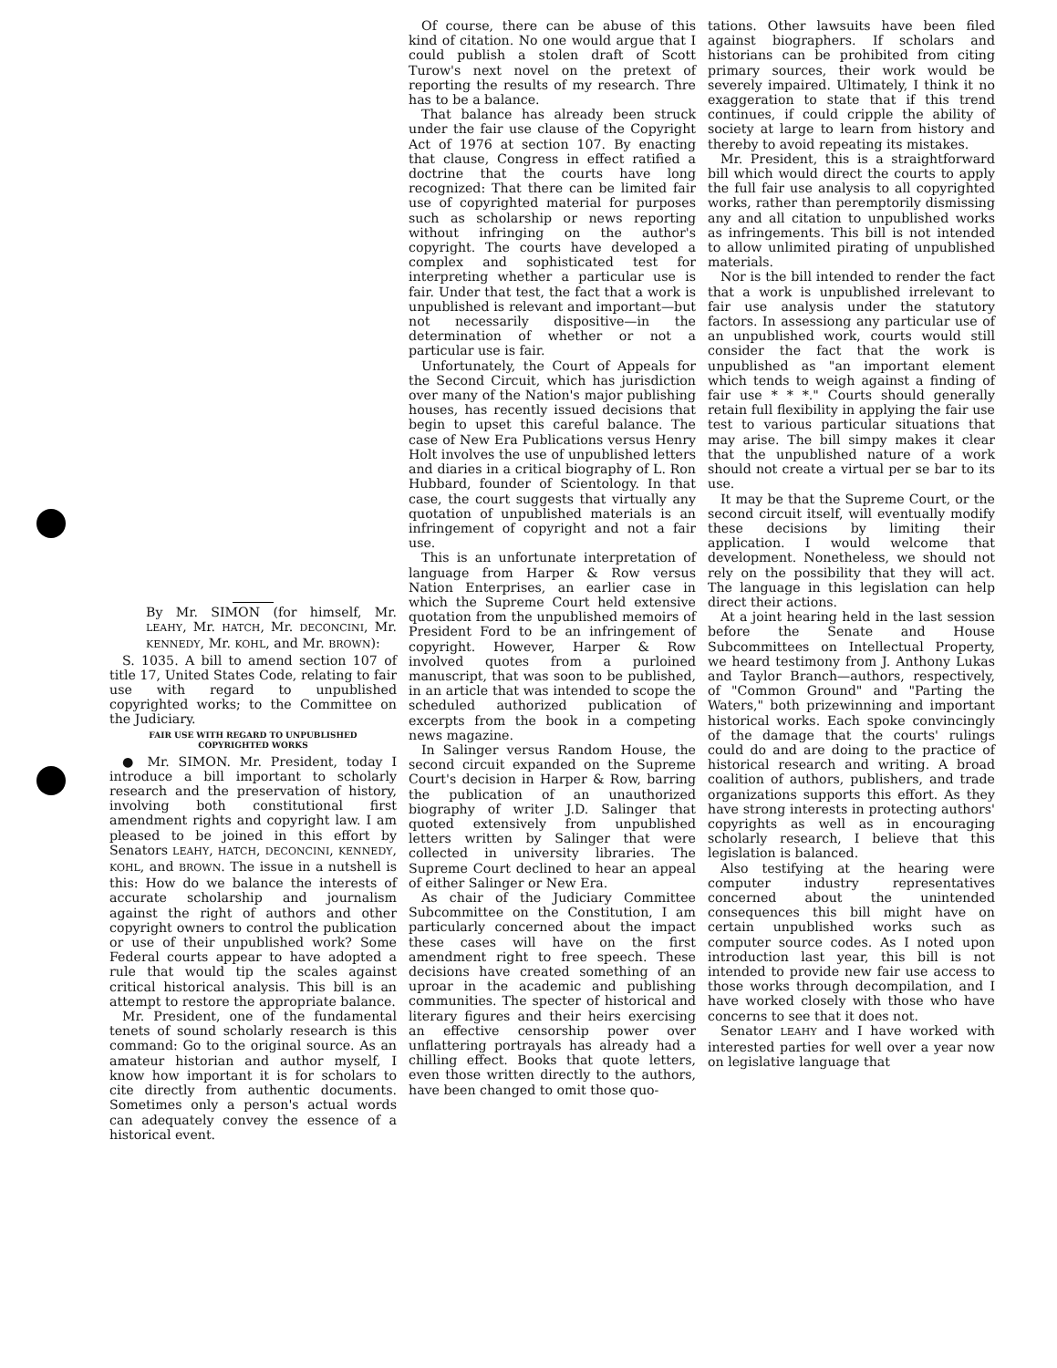By Mr. SIMON (for himself, Mr. LEAHY, Mr. HATCH, Mr. DECONCINI, Mr. KENNEDY, Mr. KOHL, and Mr. BROWN):
S. 1035. A bill to amend section 107 of title 17, United States Code, relating to fair use with regard to unpublished copyrighted works; to the Committee on the Judiciary.
FAIR USE WITH REGARD TO UNPUBLISHED
COPYRIGHTED WORKS
● Mr. SIMON. Mr. President, today I introduce a bill important to scholarly research and the preservation of history, involving both constitutional first amendment rights and copyright law. I am pleased to be joined in this effort by Senators LEAHY, HATCH, DECONCINI, KENNEDY, KOHL, and BROWN. The issue in a nutshell is this: How do we balance the interests of accurate scholarship and journalism against the right of authors and other copyright owners to control the publication or use of their unpublished work? Some Federal courts appear to have adopted a rule that would tip the scales against critical historical analysis. This bill is an attempt to restore the appropriate balance.
Mr. President, one of the fundamental tenets of sound scholarly research is this command: Go to the original source. As an amateur historian and author myself, I know how important it is for scholars to cite directly from authentic documents. Sometimes only a person's actual words can adequately convey the essence of a historical event.
Of course, there can be abuse of this kind of citation. No one would argue that I could publish a stolen draft of Scott Turow's next novel on the pretext of reporting the results of my research. Thre has to be a balance.
That balance has already been struck under the fair use clause of the Copyright Act of 1976 at section 107. By enacting that clause, Congress in effect ratified a doctrine that the courts have long recognized: That there can be limited fair use of copyrighted material for purposes such as scholarship or news reporting without infringing on the author's copyright. The courts have developed a complex and sophisticated test for interpreting whether a particular use is fair. Under that test, the fact that a work is unpublished is relevant and important—but not necessarily dispositive—in the determination of whether or not a particular use is fair.
Unfortunately, the Court of Appeals for the Second Circuit, which has jurisdiction over many of the Nation's major publishing houses, has recently issued decisions that begin to upset this careful balance. The case of New Era Publications versus Henry Holt involves the use of unpublished letters and diaries in a critical biography of L. Ron Hubbard, founder of Scientology. In that case, the court suggests that virtually any quotation of unpublished materials is an infringement of copyright and not a fair use.
This is an unfortunate interpretation of language from Harper & Row versus Nation Enterprises, an earlier case in which the Supreme Court held extensive quotation from the unpublished memoirs of President Ford to be an infringement of copyright. However, Harper & Row involved quotes from a purloined manuscript, that was soon to be published, in an article that was intended to scope the scheduled authorized publication of excerpts from the book in a competing news magazine.
In Salinger versus Random House, the second circuit expanded on the Supreme Court's decision in Harper & Row, barring the publication of an unauthorized biography of writer J.D. Salinger that quoted extensively from unpublished letters written by Salinger that were collected in university libraries. The Supreme Court declined to hear an appeal of either Salinger or New Era.
As chair of the Judiciary Committee Subcommittee on the Constitution, I am particularly concerned about the impact these cases will have on the first amendment right to free speech. These decisions have created something of an uproar in the academic and publishing communities. The specter of historical and literary figures and their heirs exercising an effective censorship power over unflattering portrayals has already had a chilling effect. Books that quote letters, even those written directly to the authors, have been changed to omit those quo-
tations. Other lawsuits have been filed against biographers. If scholars and historians can be prohibited from citing primary sources, their work would be severely impaired. Ultimately, I think it no exaggeration to state that if this trend continues, if could cripple the ability of society at large to learn from history and thereby to avoid repeating its mistakes.
Mr. President, this is a straightforward bill which would direct the courts to apply the full fair use analysis to all copyrighted works, rather than peremptorily dismissing any and all citation to unpublished works as infringements. This bill is not intended to allow unlimited pirating of unpublished materials.
Nor is the bill intended to render the fact that a work is unpublished irrelevant to fair use analysis under the statutory factors. In assessiong any particular use of an unpublished work, courts would still consider the fact that the work is unpublished as "an important element which tends to weigh against a finding of fair use * * *." Courts should generally retain full flexibility in applying the fair use test to various particular situations that may arise. The bill simpy makes it clear that the unpublished nature of a work should not create a virtual per se bar to its use.
It may be that the Supreme Court, or the second circuit itself, will eventually modify these decisions by limiting their application. I would welcome that development. Nonetheless, we should not rely on the possibility that they will act. The language in this legislation can help direct their actions.
At a joint hearing held in the last session before the Senate and House Subcommittees on Intellectual Property, we heard testimony from J. Anthony Lukas and Taylor Branch—authors, respectively, of "Common Ground" and "Parting the Waters," both prizewinning and important historical works. Each spoke convincingly of the damage that the courts' rulings could do and are doing to the practice of historical research and writing. A broad coalition of authors, publishers, and trade organizations supports this effort. As they have strong interests in protecting authors' copyrights as well as in encouraging scholarly research, I believe that this legislation is balanced.
Also testifying at the hearing were computer industry representatives concerned about the unintended consequences this bill might have on certain unpublished works such as computer source codes. As I noted upon introduction last year, this bill is not intended to provide new fair use access to those works through decompilation, and I have worked closely with those who have concerns to see that it does not.
Senator LEAHY and I have worked with interested parties for well over a year now on legislative language that